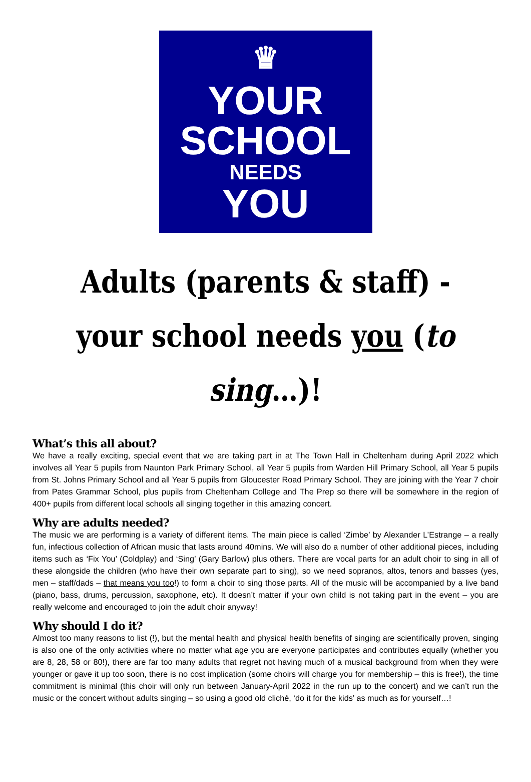♛
YOUR
SCHOOL
NEEDS
YOU
Adults (parents & staff) - your school needs you (to sing…)!
What’s this all about?
We have a really exciting, special event that we are taking part in at The Town Hall in Cheltenham during April 2022 which involves all Year 5 pupils from Naunton Park Primary School, all Year 5 pupils from Warden Hill Primary School, all Year 5 pupils from St. Johns Primary School and all Year 5 pupils from Gloucester Road Primary School. They are joining with the Year 7 choir from Pates Grammar School, plus pupils from Cheltenham College and The Prep so there will be somewhere in the region of 400+ pupils from different local schools all singing together in this amazing concert.
Why are adults needed?
The music we are performing is a variety of different items. The main piece is called ‘Zimbe’ by Alexander L’Estrange – a really fun, infectious collection of African music that lasts around 40mins. We will also do a number of other additional pieces, including items such as ‘Fix You’ (Coldplay) and ‘Sing’ (Gary Barlow) plus others. There are vocal parts for an adult choir to sing in all of these alongside the children (who have their own separate part to sing), so we need sopranos, altos, tenors and basses (yes, men – staff/dads – that means you too!) to form a choir to sing those parts. All of the music will be accompanied by a live band (piano, bass, drums, percussion, saxophone, etc). It doesn’t matter if your own child is not taking part in the event – you are really welcome and encouraged to join the adult choir anyway!
Why should I do it?
Almost too many reasons to list (!), but the mental health and physical health benefits of singing are scientifically proven, singing is also one of the only activities where no matter what age you are everyone participates and contributes equally (whether you are 8, 28, 58 or 80!), there are far too many adults that regret not having much of a musical background from when they were younger or gave it up too soon, there is no cost implication (some choirs will charge you for membership – this is free!), the time commitment is minimal (this choir will only run between January-April 2022 in the run up to the concert) and we can’t run the music or the concert without adults singing – so using a good old cliché, ‘do it for the kids’ as much as for yourself…!